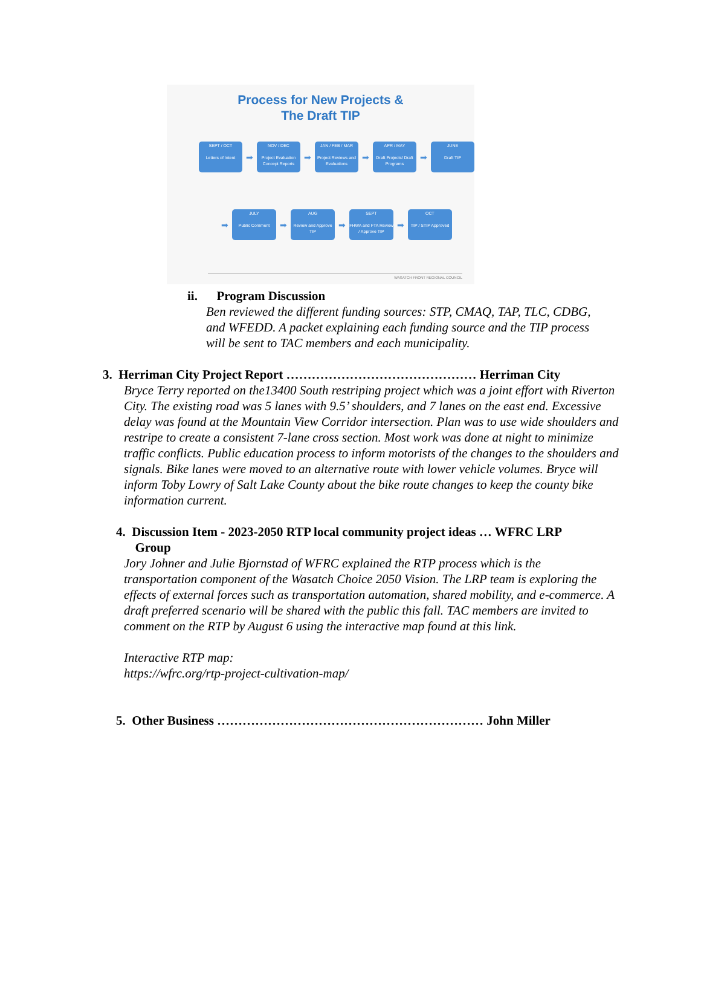Process for New Projects &
The Draft TIP
SEPT / OCT
Letters of Intent
➡
NOV / DEC
Project Evaluation Concept Reports
➡
JAN / FEB / MAR
Project Reviews and Evaluations
➡
APR / MAY
Draft Projects/ Draft Programs
➡
JUNE
Draft TIP
➡
JULY
Public Comment
➡
AUG
Review and Approve TIP
➡
SEPT
FHWA and FTA Review / Approve TIP
➡
OCT
TIP / STIP Approved
WASATCH FRONT REGIONAL COUNCIL
ii. Program Discussion
Ben reviewed the different funding sources: STP, CMAQ, TAP, TLC, CDBG, and WFEDD. A packet explaining each funding source and the TIP process will be sent to TAC members and each municipality.
3. Herriman City Project Report ……………………………………… Herriman City
Bryce Terry reported on the13400 South restriping project which was a joint effort with Riverton City. The existing road was 5 lanes with 9.5’ shoulders, and 7 lanes on the east end. Excessive delay was found at the Mountain View Corridor intersection. Plan was to use wide shoulders and restripe to create a consistent 7-lane cross section. Most work was done at night to minimize traffic conflicts. Public education process to inform motorists of the changes to the shoulders and signals. Bike lanes were moved to an alternative route with lower vehicle volumes. Bryce will inform Toby Lowry of Salt Lake County about the bike route changes to keep the county bike information current.
4. Discussion Item - 2023-2050 RTP local community project ideas … WFRC LRP
Group
Jory Johner and Julie Bjornstad of WFRC explained the RTP process which is the transportation component of the Wasatch Choice 2050 Vision. The LRP team is exploring the effects of external forces such as transportation automation, shared mobility, and e-commerce. A draft preferred scenario will be shared with the public this fall. TAC members are invited to comment on the RTP by August 6 using the interactive map found at this link.
Interactive RTP map:
https://wfrc.org/rtp-project-cultivation-map/
5. Other Business ……………………………………………………… John Miller